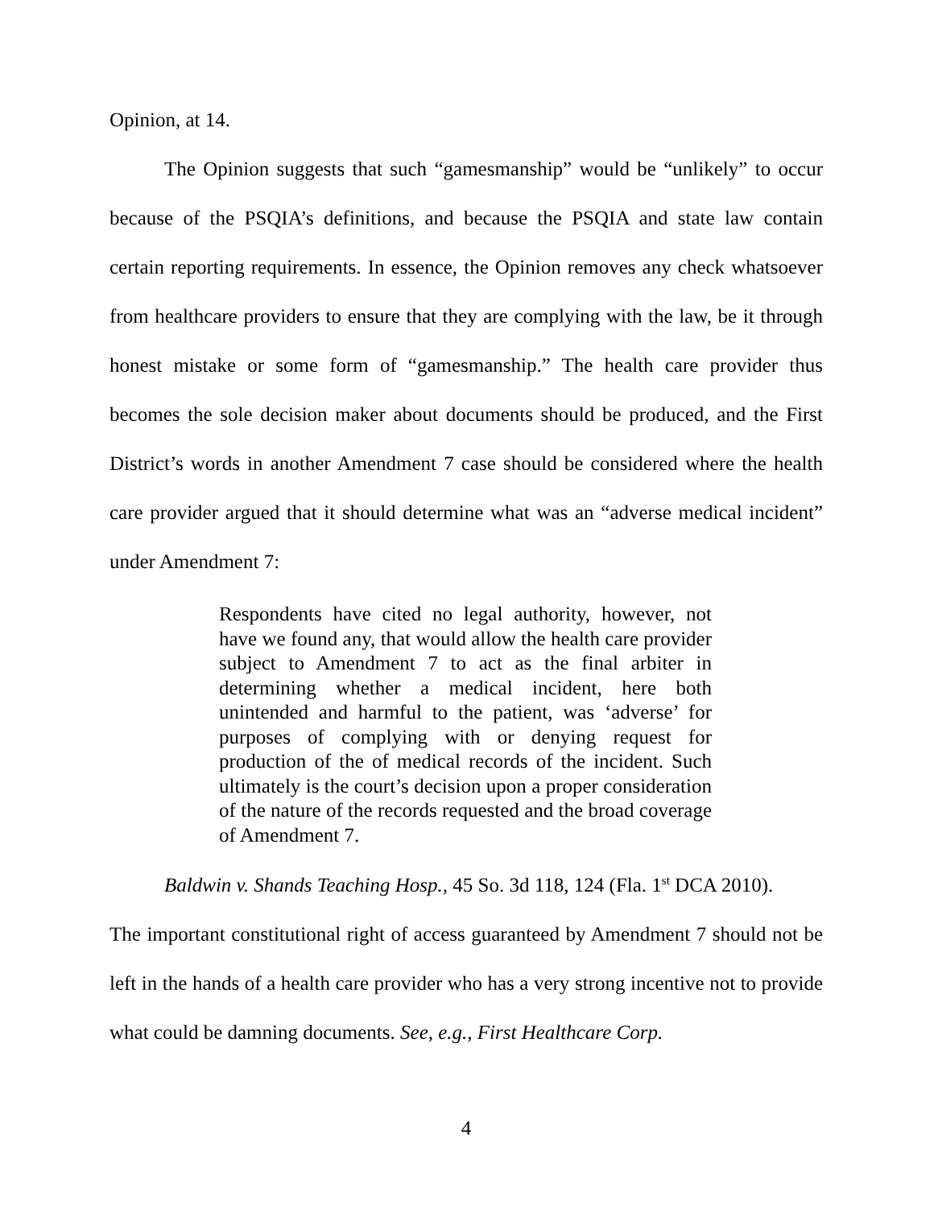Opinion, at 14.
The Opinion suggests that such “gamesmanship” would be “unlikely” to occur because of the PSQIA’s definitions, and because the PSQIA and state law contain certain reporting requirements. In essence, the Opinion removes any check whatsoever from healthcare providers to ensure that they are complying with the law, be it through honest mistake or some form of “gamesmanship.” The health care provider thus becomes the sole decision maker about documents should be produced, and the First District’s words in another Amendment 7 case should be considered where the health care provider argued that it should determine what was an “adverse medical incident” under Amendment 7:
Respondents have cited no legal authority, however, not have we found any, that would allow the health care provider subject to Amendment 7 to act as the final arbiter in determining whether a medical incident, here both unintended and harmful to the patient, was ‘adverse’ for purposes of complying with or denying request for production of the of medical records of the incident. Such ultimately is the court’s decision upon a proper consideration of the nature of the records requested and the broad coverage of Amendment 7.
Baldwin v. Shands Teaching Hosp., 45 So. 3d 118, 124 (Fla. 1<sup>st</sup> DCA 2010).
The important constitutional right of access guaranteed by Amendment 7 should not be left in the hands of a health care provider who has a very strong incentive not to provide what could be damning documents. See, e.g., First Healthcare Corp.
4